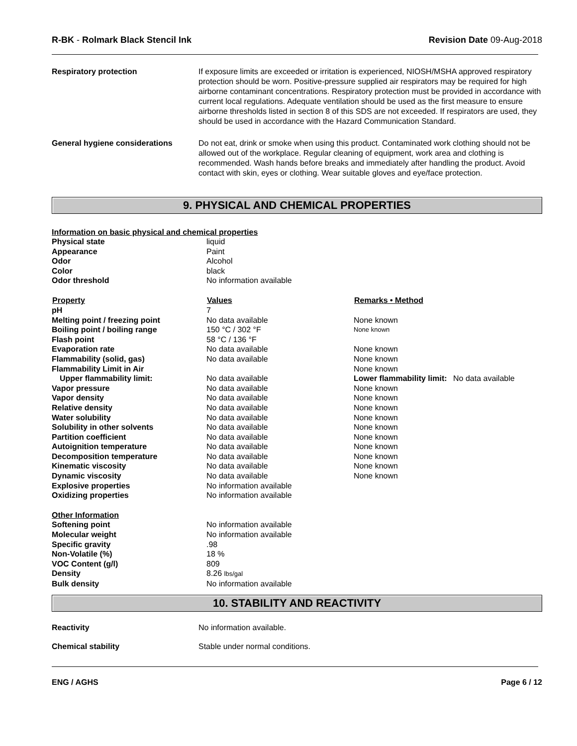R-BK - Rolmark Black Stencil Ink
Revision Date 09-Aug-2018
Respiratory protection If exposure limits are exceeded or irritation is experienced, NIOSH/MSHA approved respiratory protection should be worn. Positive-pressure supplied air respirators may be required for high airborne contaminant concentrations. Respiratory protection must be provided in accordance with current local regulations. Adequate ventilation should be used as the first measure to ensure airborne thresholds listed in section 8 of this SDS are not exceeded. If respirators are used, they should be used in accordance with the Hazard Communication Standard.
General hygiene considerations Do not eat, drink or smoke when using this product. Contaminated work clothing should not be allowed out of the workplace. Regular cleaning of equipment, work area and clothing is recommended. Wash hands before breaks and immediately after handling the product. Avoid contact with skin, eyes or clothing. Wear suitable gloves and eye/face protection.
9. PHYSICAL AND CHEMICAL PROPERTIES
Information on basic physical and chemical properties
| Physical state | liquid | | |
| Appearance | Paint | | |
| Odor | Alcohol | | |
| Color | black | | |
| Odor threshold | No information available | | |
| Property | Values | Remarks • Method | |
| pH | 7 | | |
| Melting point / freezing point | No data available | None known | |
| Boiling point / boiling range | 150 °C / 302 °F | None known | |
| Flash point | 58 °C / 136 °F | | |
| Evaporation rate | No data available | None known | |
| Flammability (solid, gas) | No data available | None known | |
| Flammability Limit in Air | | None known | |
| Upper flammability limit: | No data available | Lower flammability limit: | No data available |
| Vapor pressure | No data available | None known | |
| Vapor density | No data available | None known | |
| Relative density | No data available | None known | |
| Water solubility | No data available | None known | |
| Solubility in other solvents | No data available | None known | |
| Partition coefficient | No data available | None known | |
| Autoignition temperature | No data available | None known | |
| Decomposition temperature | No data available | None known | |
| Kinematic viscosity | No data available | None known | |
| Dynamic viscosity | No data available | None known | |
| Explosive properties | No information available | | |
| Oxidizing properties | No information available | | |
| Other Information | | | |
| Softening point | No information available | | |
| Molecular weight | No information available | | |
| Specific gravity | .98 | | |
| Non-Volatile (%) | 18 % | | |
| VOC Content (g/l) | 809 | | |
| Density | 8.26 lbs/gal | | |
| Bulk density | No information available | | |
10. STABILITY AND REACTIVITY
Reactivity No information available.
Chemical stability Stable under normal conditions.
ENG / AGHS Page 6 / 12